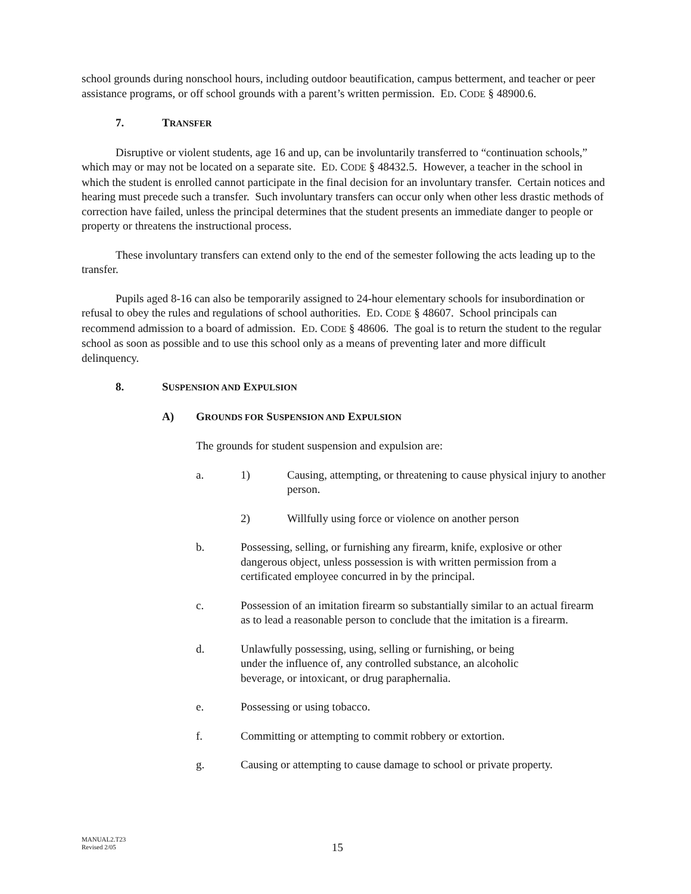school grounds during nonschool hours, including outdoor beautification, campus betterment, and teacher or peer assistance programs, or off school grounds with a parent’s written permission. ED. CODE § 48900.6.
7. TRANSFER
Disruptive or violent students, age 16 and up, can be involuntarily transferred to “continuation schools,” which may or may not be located on a separate site. ED. CODE § 48432.5. However, a teacher in the school in which the student is enrolled cannot participate in the final decision for an involuntary transfer. Certain notices and hearing must precede such a transfer. Such involuntary transfers can occur only when other less drastic methods of correction have failed, unless the principal determines that the student presents an immediate danger to people or property or threatens the instructional process.
These involuntary transfers can extend only to the end of the semester following the acts leading up to the transfer.
Pupils aged 8-16 can also be temporarily assigned to 24-hour elementary schools for insubordination or refusal to obey the rules and regulations of school authorities. ED. CODE § 48607. School principals can recommend admission to a board of admission. ED. CODE § 48606. The goal is to return the student to the regular school as soon as possible and to use this school only as a means of preventing later and more difficult delinquency.
8. SUSPENSION AND EXPULSION
A) GROUNDS FOR SUSPENSION AND EXPULSION
The grounds for student suspension and expulsion are:
a. 1) Causing, attempting, or threatening to cause physical injury to another person.
2) Willfully using force or violence on another person
b. Possessing, selling, or furnishing any firearm, knife, explosive or other dangerous object, unless possession is with written permission from a certificated employee concurred in by the principal.
c. Possession of an imitation firearm so substantially similar to an actual firearm as to lead a reasonable person to conclude that the imitation is a firearm.
d. Unlawfully possessing, using, selling or furnishing, or being
under the influence of, any controlled substance, an alcoholic
beverage, or intoxicant, or drug paraphernalia.
e. Possessing or using tobacco.
f. Committing or attempting to commit robbery or extortion.
g. Causing or attempting to cause damage to school or private property.
MANUAL2.T23
Revised 2/05
15